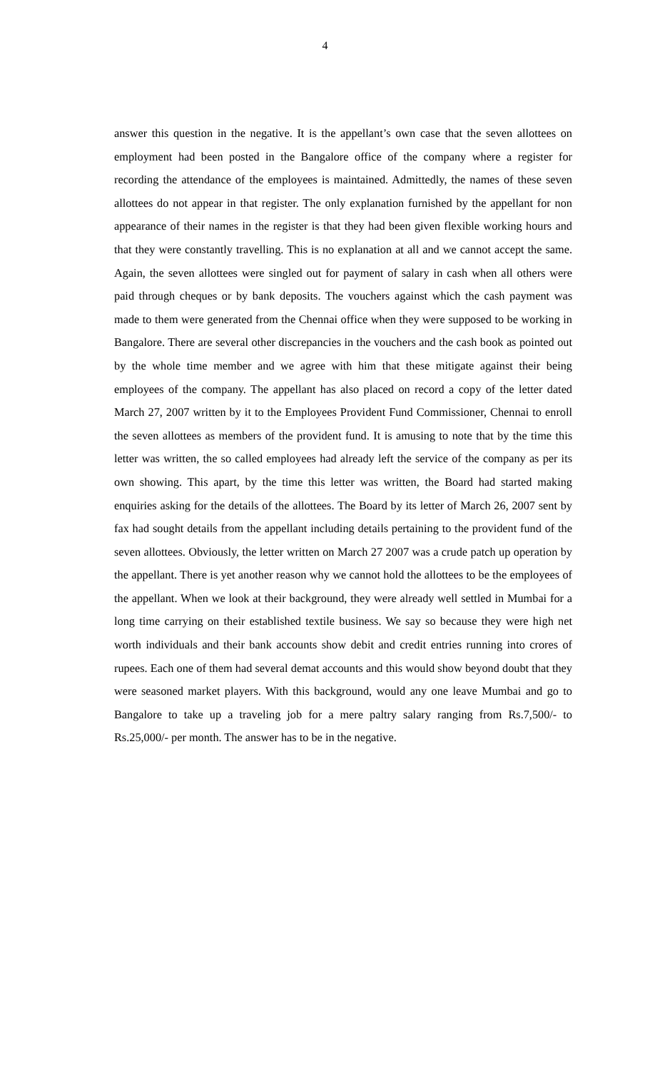4
answer this question in the negative. It is the appellant’s own case that the seven allottees on employment had been posted in the Bangalore office of the company where a register for recording the attendance of the employees is maintained. Admittedly, the names of these seven allottees do not appear in that register. The only explanation furnished by the appellant for non appearance of their names in the register is that they had been given flexible working hours and that they were constantly travelling. This is no explanation at all and we cannot accept the same. Again, the seven allottees were singled out for payment of salary in cash when all others were paid through cheques or by bank deposits. The vouchers against which the cash payment was made to them were generated from the Chennai office when they were supposed to be working in Bangalore. There are several other discrepancies in the vouchers and the cash book as pointed out by the whole time member and we agree with him that these mitigate against their being employees of the company. The appellant has also placed on record a copy of the letter dated March 27, 2007 written by it to the Employees Provident Fund Commissioner, Chennai to enroll the seven allottees as members of the provident fund. It is amusing to note that by the time this letter was written, the so called employees had already left the service of the company as per its own showing. This apart, by the time this letter was written, the Board had started making enquiries asking for the details of the allottees. The Board by its letter of March 26, 2007 sent by fax had sought details from the appellant including details pertaining to the provident fund of the seven allottees. Obviously, the letter written on March 27 2007 was a crude patch up operation by the appellant. There is yet another reason why we cannot hold the allottees to be the employees of the appellant. When we look at their background, they were already well settled in Mumbai for a long time carrying on their established textile business. We say so because they were high net worth individuals and their bank accounts show debit and credit entries running into crores of rupees. Each one of them had several demat accounts and this would show beyond doubt that they were seasoned market players. With this background, would any one leave Mumbai and go to Bangalore to take up a traveling job for a mere paltry salary ranging from Rs.7,500/- to Rs.25,000/- per month. The answer has to be in the negative.